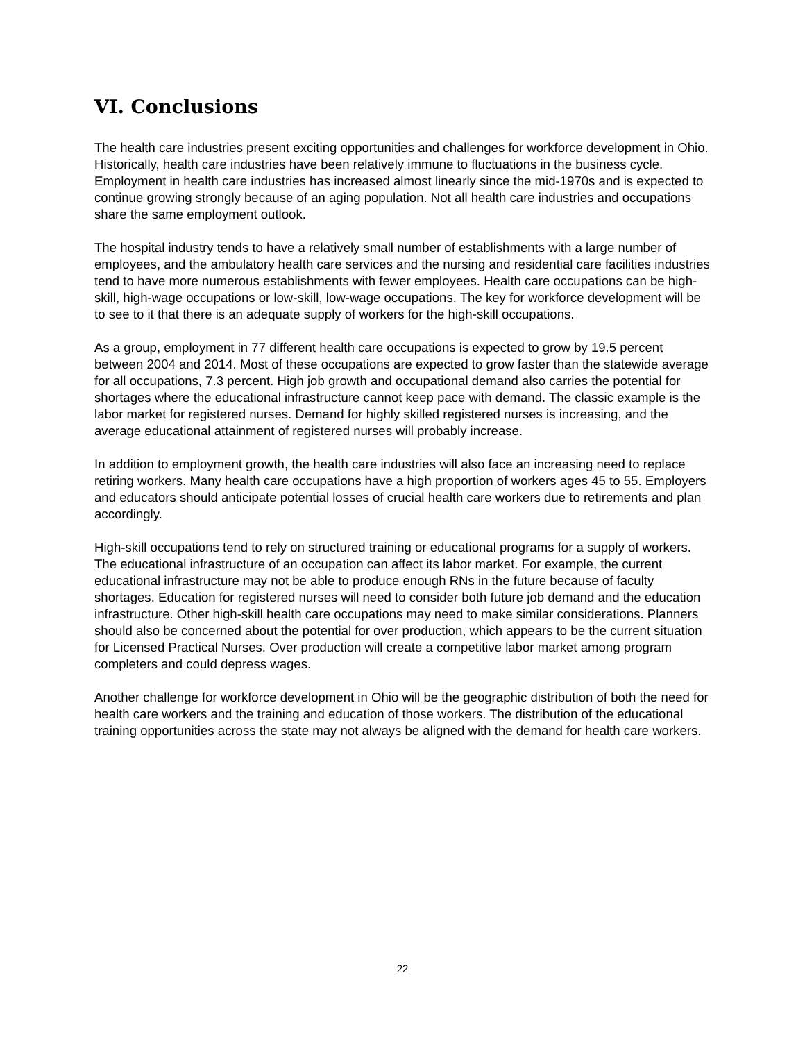VI. Conclusions
The health care industries present exciting opportunities and challenges for workforce development in Ohio. Historically, health care industries have been relatively immune to fluctuations in the business cycle. Employment in health care industries has increased almost linearly since the mid-1970s and is expected to continue growing strongly because of an aging population. Not all health care industries and occupations share the same employment outlook.
The hospital industry tends to have a relatively small number of establishments with a large number of employees, and the ambulatory health care services and the nursing and residential care facilities industries tend to have more numerous establishments with fewer employees. Health care occupations can be high-skill, high-wage occupations or low-skill, low-wage occupations. The key for workforce development will be to see to it that there is an adequate supply of workers for the high-skill occupations.
As a group, employment in 77 different health care occupations is expected to grow by 19.5 percent between 2004 and 2014. Most of these occupations are expected to grow faster than the statewide average for all occupations, 7.3 percent. High job growth and occupational demand also carries the potential for shortages where the educational infrastructure cannot keep pace with demand. The classic example is the labor market for registered nurses. Demand for highly skilled registered nurses is increasing, and the average educational attainment of registered nurses will probably increase.
In addition to employment growth, the health care industries will also face an increasing need to replace retiring workers. Many health care occupations have a high proportion of workers ages 45 to 55. Employers and educators should anticipate potential losses of crucial health care workers due to retirements and plan accordingly.
High-skill occupations tend to rely on structured training or educational programs for a supply of workers. The educational infrastructure of an occupation can affect its labor market. For example, the current educational infrastructure may not be able to produce enough RNs in the future because of faculty shortages. Education for registered nurses will need to consider both future job demand and the education infrastructure. Other high-skill health care occupations may need to make similar considerations. Planners should also be concerned about the potential for over production, which appears to be the current situation for Licensed Practical Nurses. Over production will create a competitive labor market among program completers and could depress wages.
Another challenge for workforce development in Ohio will be the geographic distribution of both the need for health care workers and the training and education of those workers. The distribution of the educational training opportunities across the state may not always be aligned with the demand for health care workers.
22